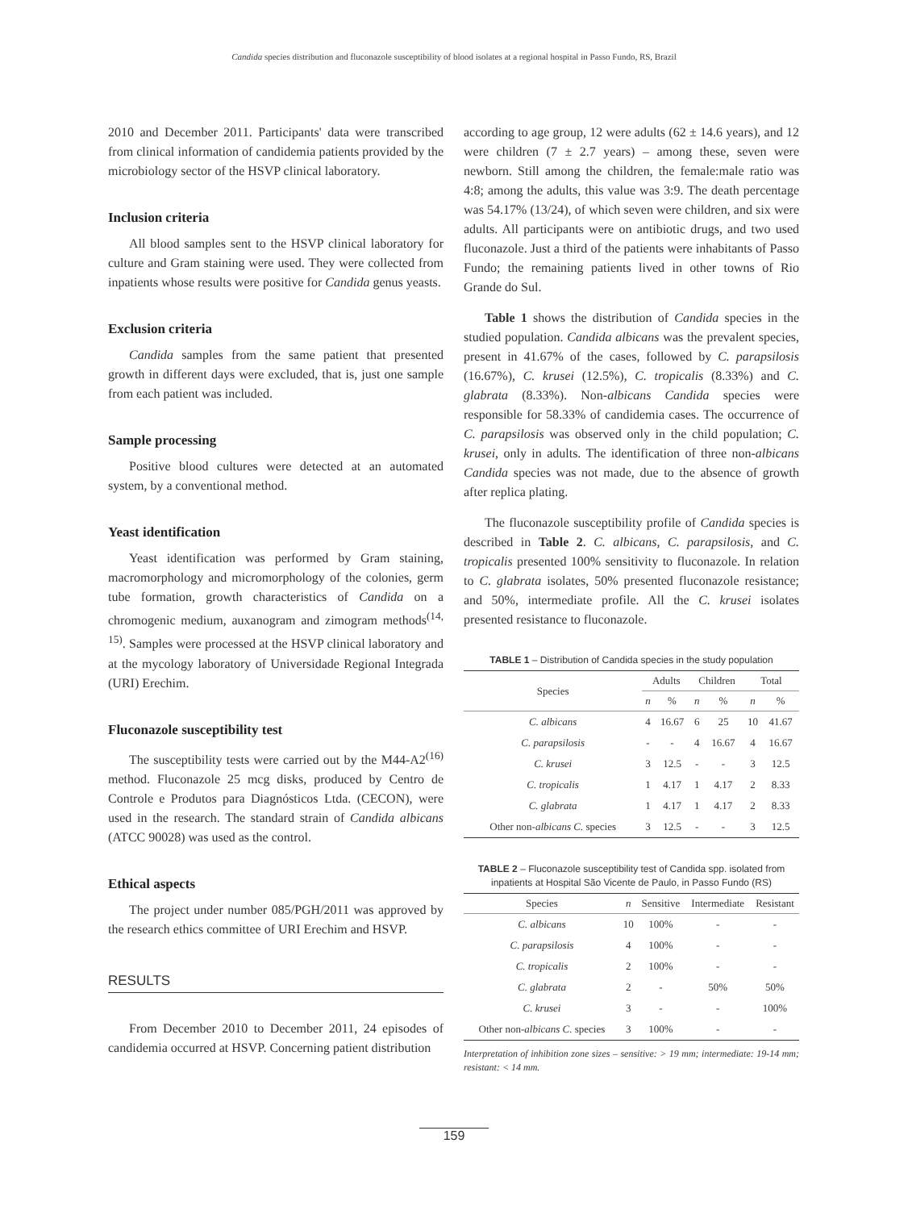Candida species distribution and fluconazole susceptibility of blood isolates at a regional hospital in Passo Fundo, RS, Brazil
2010 and December 2011. Participants' data were transcribed from clinical information of candidemia patients provided by the microbiology sector of the HSVP clinical laboratory.
Inclusion criteria
All blood samples sent to the HSVP clinical laboratory for culture and Gram staining were used. They were collected from inpatients whose results were positive for Candida genus yeasts.
Exclusion criteria
Candida samples from the same patient that presented growth in different days were excluded, that is, just one sample from each patient was included.
Sample processing
Positive blood cultures were detected at an automated system, by a conventional method.
Yeast identification
Yeast identification was performed by Gram staining, macromorphology and micromorphology of the colonies, germ tube formation, growth characteristics of Candida on a chromogenic medium, auxanogram and zimogram methods<sup>(14, 15)</sup>. Samples were processed at the HSVP clinical laboratory and at the mycology laboratory of Universidade Regional Integrada (URI) Erechim.
Fluconazole susceptibility test
The susceptibility tests were carried out by the M44-A2<sup>(16)</sup> method. Fluconazole 25 mcg disks, produced by Centro de Controle e Produtos para Diagnósticos Ltda. (CECON), were used in the research. The standard strain of Candida albicans (ATCC 90028) was used as the control.
Ethical aspects
The project under number 085/PGH/2011 was approved by the research ethics committee of URI Erechim and HSVP.
RESULTS
From December 2010 to December 2011, 24 episodes of candidemia occurred at HSVP. Concerning patient distribution
according to age group, 12 were adults (62 ± 14.6 years), and 12 were children (7 ± 2.7 years) – among these, seven were newborn. Still among the children, the female:male ratio was 4:8; among the adults, this value was 3:9. The death percentage was 54.17% (13/24), of which seven were children, and six were adults. All participants were on antibiotic drugs, and two used fluconazole. Just a third of the patients were inhabitants of Passo Fundo; the remaining patients lived in other towns of Rio Grande do Sul.
Table 1 shows the distribution of Candida species in the studied population. Candida albicans was the prevalent species, present in 41.67% of the cases, followed by C. parapsilosis (16.67%), C. krusei (12.5%), C. tropicalis (8.33%) and C. glabrata (8.33%). Non-albicans Candida species were responsible for 58.33% of candidemia cases. The occurrence of C. parapsilosis was observed only in the child population; C. krusei, only in adults. The identification of three non-albicans Candida species was not made, due to the absence of growth after replica plating.
The fluconazole susceptibility profile of Candida species is described in Table 2. C. albicans, C. parapsilosis, and C. tropicalis presented 100% sensitivity to fluconazole. In relation to C. glabrata isolates, 50% presented fluconazole resistance; and 50%, intermediate profile. All the C. krusei isolates presented resistance to fluconazole.
TABLE 1 – Distribution of Candida species in the study population
| Species | Adults | | Children | | Total | |
| --- | --- | --- | --- | --- | --- | --- |
| | n | % | n | % | n | % |
| C. albicans | 4 | 16.67 | 6 | 25 | 10 | 41.67 |
| C. parapsilosis | - | - | 4 | 16.67 | 4 | 16.67 |
| C. krusei | 3 | 12.5 | - | - | 3 | 12.5 |
| C. tropicalis | 1 | 4.17 | 1 | 4.17 | 2 | 8.33 |
| C. glabrata | 1 | 4.17 | 1 | 4.17 | 2 | 8.33 |
| Other non- albicans C. species | 3 | 12.5 | - | - | 3 | 12.5 |
TABLE 2 – Fluconazole susceptibility test of Candida spp. isolated from inpatients at Hospital São Vicente de Paulo, in Passo Fundo (RS)
| Species | n | Sensitive | Intermediate | Resistant |
| --- | --- | --- | --- | --- |
| C. albicans | 10 | 100% | - | - |
| C. parapsilosis | 4 | 100% | - | - |
| C. tropicalis | 2 | 100% | - | - |
| C. glabrata | 2 | - | 50% | 50% |
| C. krusei | 3 | - | - | 100% |
| Other non- albicans C. species | 3 | 100% | - | - |
Interpretation of inhibition zone sizes – sensitive: > 19 mm; intermediate: 19-14 mm; resistant: < 14 mm.
159